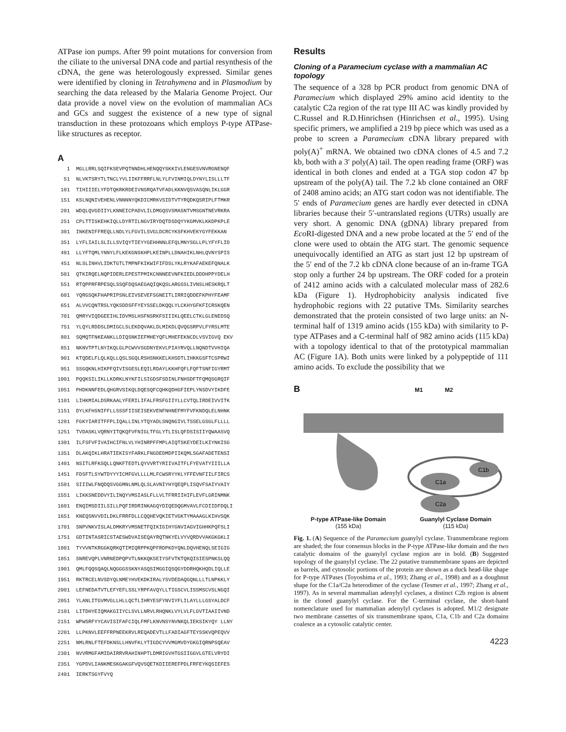ATPase ion pumps. After 99 point mutations for conversion from the ciliate to the universal DNA code and partial resynthesis of the cDNA, the gene was heterologously expressed. Similar genes were identified by cloning in Tetrahymena and in Plasmodium by searching the data released by the Malaria Genome Project. Our data provide a novel view on the evolution of mammalian ACs and GCs and suggest the existence of a new type of signal transduction in these protozoans which employs P-type ATPase-like structures as receptor.
A
1 MGLLRRLSQIFKSEVPQTNNDHLHENQQYSKKIVLENGESVNVRGNENQF
51 NLVKTSRYTLTNCLYVLIIKFFRRFLNLYLFVINMIQLDYNYLISLLLTF
101 TIHIIIELYFDTQKRKRDEIVNSRQATVFADLKKNVQSVASQNLIKLGGR
151 KSLNQNIVEHENLVNNNNYQKDICMRKVSIDTVTYRQDKQSRIPLFTMKR
201 WDQLQVGDIIYLKNNEICPADVLILDMGQSVSMASNTVMSGNTNEVRKRA
251 CPLTTISKEHKIQLLDYRTILNGVIRYDQTDSDQYYKGMVKLKKDPKPLE
301 INKENIFFREQLLNDLYLFGVILSVGLDCRCYKSFKHVEKYGYFEKKAN
351 LYFLIAILSLILLSVIQYTIEYYGEHHNNLEFQLMNYSGLLPLYFYFLID
401 LLYFTQMLYNNYLFLKEKGNSKHPLKEINPLLDNAHIKLNHLQVNYSPIS
451 NLSLINHVLIDKTGTLTMPNFKIKWIFIFDSLYKLRYKAFAEKEFQNALK
501 QTKIRQELNQPIDERLEPESTPMIKCNNNEEVNFKIEDLDDDHPPYDELH
551 RTQPPRFRPESQLSSQFDQSAEGAQIQKQSLARGSSLIVNSLHESKRQLT
601 YQRGSQKFHAPRIPSNLEIVSEVEFSGNEITLIRRIQDDEFKPHYFEAMF
651 ALVVCQNTRSLYQKSDDSFFYEYSSELDKQQLYLCKHYGFKFICRSKQEN
701 QMRYVIQDGEEIHLIDVMSLHSFNSRKFSIIIKLQEELCTKLGLENEDSQ
751 YLQYLRDDSLDMIGCLSLEKDQVAKLDLMIKDLQVQGSRPVLFYRSLMTE
801 SQMQTFNKEANKLLDIQSNKIEFMHEYQFLMHEFEKNCDLVSVIGVQ EKV
851 NKNVTPTLNYIKQLGLPCWVVSGDNYEKVLPIAYRVQLLNQNDTVVHIQA
901 KTQDELFLQLKQLLQSLSGQLRSHSNKKELKHSDTLIHKKGSFTCSPRWI
951 SSGQKNLHIKPFQIVISGESLEQILRDAYLKKHFQFLFQFTSNFIGYRMT
1001 PQQKSILIKLLKDRKLNYKFILSIGDSFSDINLFNHSDFTFQMQSGRQIF
1051 PHDKNNFEDLQHGRVSIKQLDQESQFCQHKQDHGFIEPLYNSDVYIKDFE
1101 LIHKMIALDSRKAALYFERILIFALFRSFGIIYLLCVTQLIRDEIVVITK
1151 DYLKFHSNIFFLLSSSFIISEISEKVENFNHNEFMYFVFKNDQLELNHNK
1201 FGKYIARITFFPLIQALLINLYTQYADLSNQNGIVLTSSELGSGLFLLLL
1251 TVDASKLVQRNYITQKQFVFNIGLTFGLYTLISLQFDSISIIYQWAASVQ
1301 ILFSFVFIVAIHCIFNLVLYHINRPFFMPLAIQTSKEYDEILKIYNKISG
1351 DLAKQIKLHRATIEKISYFARKLFNGDEDMDPIIKQMLSGAFADETENSI
1401 NSITLRFKSQLLQNKFTEDTLQYVVRTYRIIVAITFLFYEVATYIIILLA
1451 FDSFTLSYWTDYYYICMFGVLLLLMLFCWSRYYKLYFFEVNFIILFIRCS
1501 SIIIWLFNQDQSVGGMNLNMLQLSLAVNIYHYQEQPLISQVFSAIYVAIY
1551 LIKKSNEDDVYILINQYVMSIASLFLLVLTFRRIIHIFLEVFLGRINMNK
1601 ENQIMSDIILSILLPQFIRDRINKAGQYDIQEDQGMVAVLFCDIIDFDQLI
1651 KNEQSNVVDILDKLFRRFDLLCQQHEVQKIETVGKTYMAAAGLKIHVSQK
1701 SNPVNKVISLALDMKRYVMSNETFQIKIGIHYGNVIAGVIGHHKPQFSLI
1751 GDTINTASRICSTAESWDVAISEQAYRQTNKYELVYVQRDVVAKGKGKLI
1801 TYVVNTKRGGKQRKQTIMIQRPPKQPFRDPKDYQNLDQVHENQLSEIGIG
1851 SNREVQPLVNRNEDPQPVTLNKKQKSEIYSFVTKTQKQISIESPNKSLQQ
1901 QMLFQQSQAQLNQGGGSSKNYASQSIMGGIQSQGYDDRHQKHQDLIQLLE
1951 RKTRCELNVSDYQLNMEYHVEKDKIRALYSVDEDAQGQNLLLTLNPKKLY
2001 LEFNEDATVTLEFYEFLSSLYRPFAVQYLLTIGSCVLISSMSCVSLNGQI
2051 YLANLITGVMVGLLHLLQCTLIHRYESFYNVIYFLILAYLLLGSYALDCF
2101 LITDHYEIQMAKGIIYCLSVLLNRVLRHQNKLVYLVLFLGVTIAAIIVND
2151 WPWSRFYYCAVISIFAFCIQLFMFLKNVNSYNVNKQLIEKSIKYQY LLNY
2201 LLPKNVLEEFFRPNEEKRVLREQADEVTLLFADIAGFTEYSSKVQPEQVV
2251 NMLRNLFTEFDKNSLLHNVFKLYTIGDCYVVMGMVDYGKGIQRNPSQEAV
2301 NVVRMGFAMIDAIRRVRAHINHPTLDMRIGVHTGSIIGGVLGTELVRYDI
2351 YGPDVLIANKMESKGAKGFVQVSQETKDIIEREFPDLFRFEYKQSIEFES
2401 IERKTSGYFVYQ
Results
Cloning of a Paramecium cyclase with a mammalian AC topology
The sequence of a 328 bp PCR product from genomic DNA of Paramecium which displayed 29% amino acid identity to the catalytic C2a region of the rat type III AC was kindly provided by C.Russel and R.D.Hinrichsen (Hinrichsen et al., 1995). Using specific primers, we amplified a 219 bp piece which was used as a probe to screen a Paramecium cDNA library prepared with poly(A)<sup>+</sup> mRNA. We obtained two cDNA clones of 4.5 and 7.2 kb, both with a 3′ poly(A) tail. The open reading frame (ORF) was identical in both clones and ended at a TGA stop codon 47 bp upstream of the poly(A) tail. The 7.2 kb clone contained an ORF of 2408 amino acids; an ATG start codon was not identifiable. The 5′ ends of Paramecium genes are hardly ever detected in cDNA libraries because their 5′-untranslated regions (UTRs) usually are very short. A genomic DNA (gDNA) library prepared from Eco RI-digested DNA and a new probe located at the 5′ end of the clone were used to obtain the ATG start. The genomic sequence unequivocally identified an ATG as start just 12 bp upstream of the 5′ end of the 7.2 kb cDNA clone because of an in-frame TGA stop only a further 24 bp upstream. The ORF coded for a protein of 2412 amino acids with a calculated molecular mass of 282.6 kDa (Figure 1). Hydrophobicity analysis indicated five hydrophobic regions with 22 putative TMs. Similarity searches demonstrated that the protein consisted of two large units: an N-terminal half of 1319 amino acids (155 kDa) with similarity to P-type ATPases and a C-terminal half of 982 amino acids (115 kDa) with a topology identical to that of the prototypical mammalian AC (Figure 1A). Both units were linked by a polypeptide of 111 amino acids. To exclude the possibility that we
B M1 M2
C1a
C2a
C1b
P-type ATPase-like Domain
(155 kDa)
Guanylyl Cyclase Domain
(115 kDa)
Fig. 1. (A) Sequence of the Paramecium guanylyl cyclase. Transmembrane regions are shaded; the four consensus blocks in the P-type ATPase-like domain and the two catalytic domains of the guanylyl cyclase region are in bold. (B) Suggested topology of the guanylyl cyclase. The 22 putative transmembrane spans are depicted as barrels, and cytosolic portions of the protein are shown as a duck head-like shape for P-type ATPases (Toyoshima et al., 1993; Zhang et al., 1998) and as a doughnut shape for the C1a/C2a heterodimer of the cyclase (Tesmer et al., 1997; Zhang et al., 1997). As in several mammalian adenylyl cyclases, a distinct C2b region is absent in the cloned guanylyl cyclase. For the C-terminal cyclase, the short-hand nomenclature used for mammalian adenylyl cyclases is adopted. M1/2 designate two membrane cassettes of six transmembrane spans, C1a, C1b and C2a domains coalesce as a cytosolic catalytic center.
4223